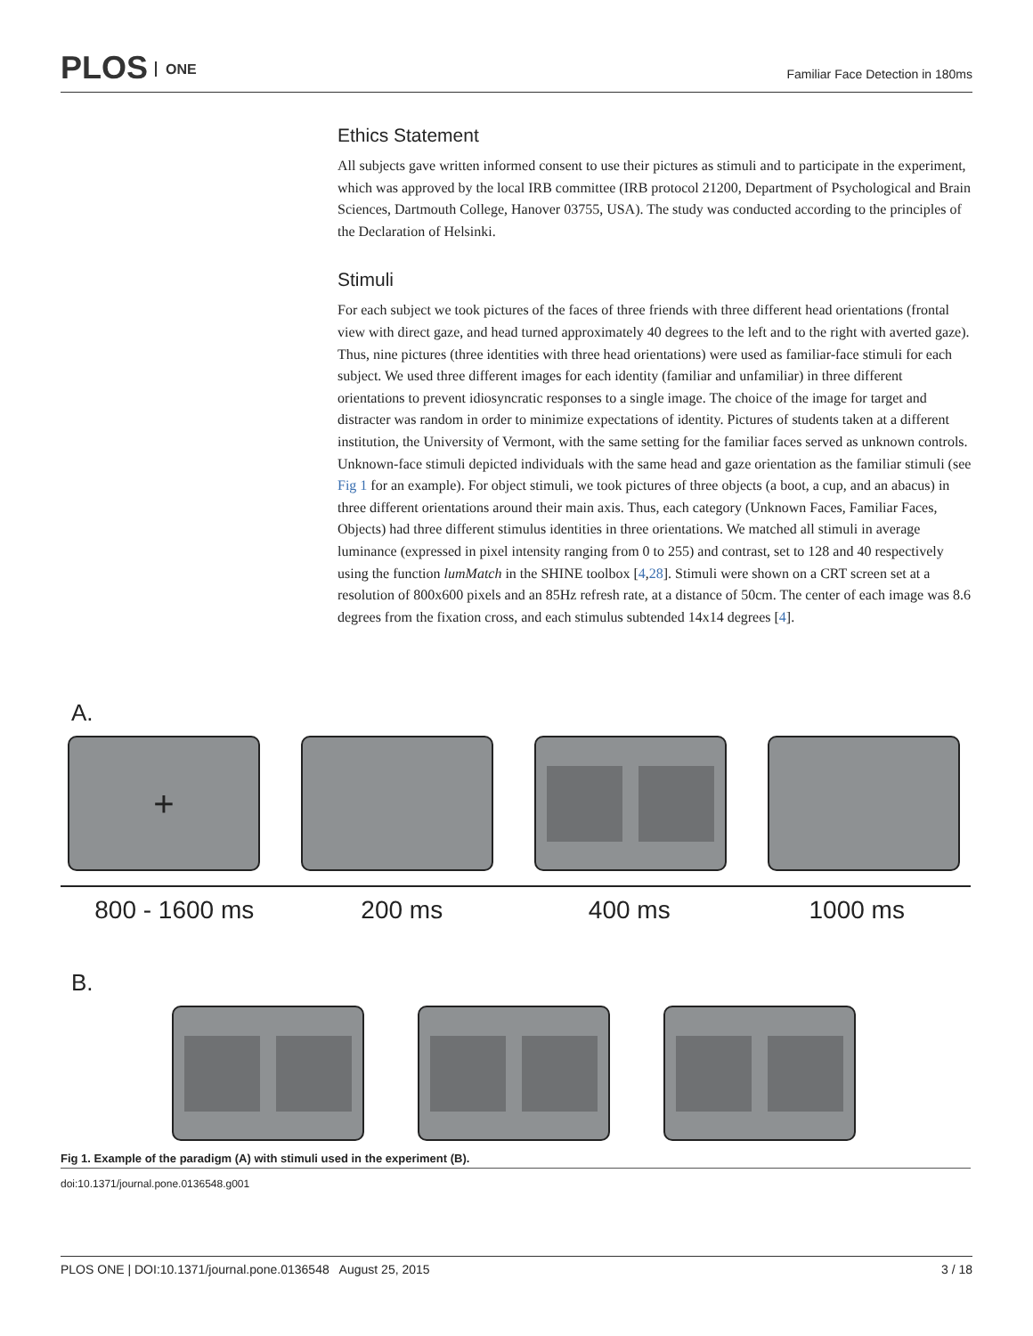PLOS ONE
Familiar Face Detection in 180ms
Ethics Statement
All subjects gave written informed consent to use their pictures as stimuli and to participate in the experiment, which was approved by the local IRB committee (IRB protocol 21200, Department of Psychological and Brain Sciences, Dartmouth College, Hanover 03755, USA). The study was conducted according to the principles of the Declaration of Helsinki.
Stimuli
For each subject we took pictures of the faces of three friends with three different head orientations (frontal view with direct gaze, and head turned approximately 40 degrees to the left and to the right with averted gaze). Thus, nine pictures (three identities with three head orientations) were used as familiar-face stimuli for each subject. We used three different images for each identity (familiar and unfamiliar) in three different orientations to prevent idiosyncratic responses to a single image. The choice of the image for target and distracter was random in order to minimize expectations of identity. Pictures of students taken at a different institution, the University of Vermont, with the same setting for the familiar faces served as unknown controls. Unknown-face stimuli depicted individuals with the same head and gaze orientation as the familiar stimuli (see Fig 1 for an example). For object stimuli, we took pictures of three objects (a boot, a cup, and an abacus) in three different orientations around their main axis. Thus, each category (Unknown Faces, Familiar Faces, Objects) had three different stimulus identities in three orientations. We matched all stimuli in average luminance (expressed in pixel intensity ranging from 0 to 255) and contrast, set to 128 and 40 respectively using the function lumMatch in the SHINE toolbox [4,28]. Stimuli were shown on a CRT screen set at a resolution of 800x600 pixels and an 85Hz refresh rate, at a distance of 50cm. The center of each image was 8.6 degrees from the fixation cross, and each stimulus subtended 14x14 degrees [4].
A.
+
800 - 1600 ms 200 ms 400 ms 1000 ms
B.
Fig 1. Example of the paradigm (A) with stimuli used in the experiment (B).
doi:10.1371/journal.pone.0136548.g001
PLOS ONE | DOI:10.1371/journal.pone.0136548 August 25, 2015
3 / 18